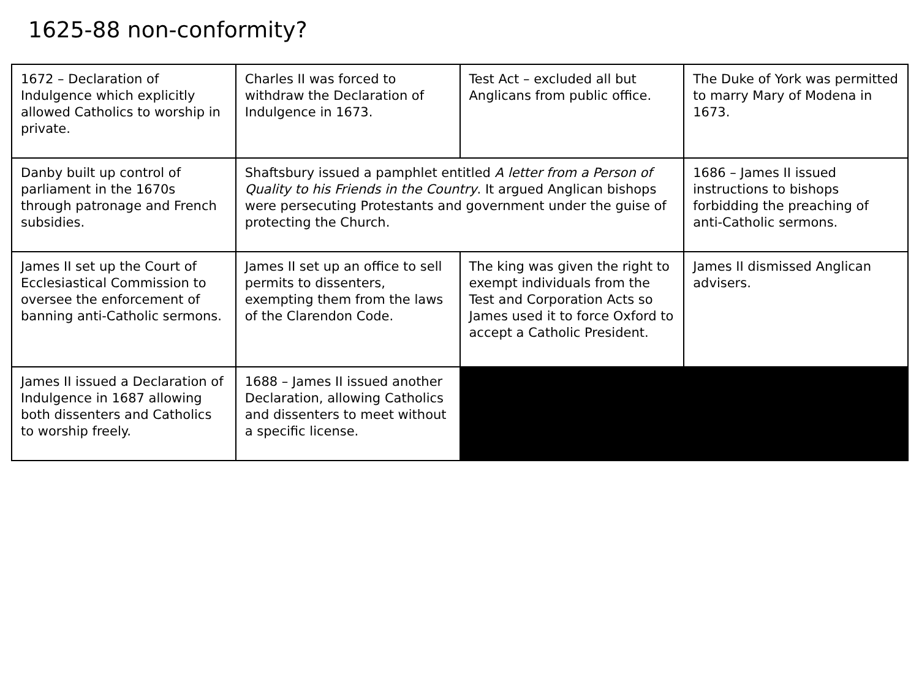1625-88 non-conformity?
| 1672 – Declaration of Indulgence which explicitly allowed Catholics to worship in private. | Charles II was forced to withdraw the Declaration of Indulgence in 1673. | Test Act – excluded all but Anglicans from public office. | The Duke of York was permitted to marry Mary of Modena in 1673. |
| Danby built up control of parliament in the 1670s through patronage and French subsidies. | Shaftsbury issued a pamphlet entitled A letter from a Person of Quality to his Friends in the Country . It argued Anglican bishops were persecuting Protestants and government under the guise of protecting the Church. | | 1686 – James II issued instructions to bishops forbidding the preaching of anti-Catholic sermons. |
| James II set up the Court of Ecclesiastical Commission to oversee the enforcement of banning anti-Catholic sermons. | James II set up an office to sell permits to dissenters, exempting them from the laws of the Clarendon Code. | The king was given the right to exempt individuals from the Test and Corporation Acts so James used it to force Oxford to accept a Catholic President. | James II dismissed Anglican advisers. |
| James II issued a Declaration of Indulgence in 1687 allowing both dissenters and Catholics to worship freely. | 1688 – James II issued another Declaration, allowing Catholics and dissenters to meet without a specific license. | | |